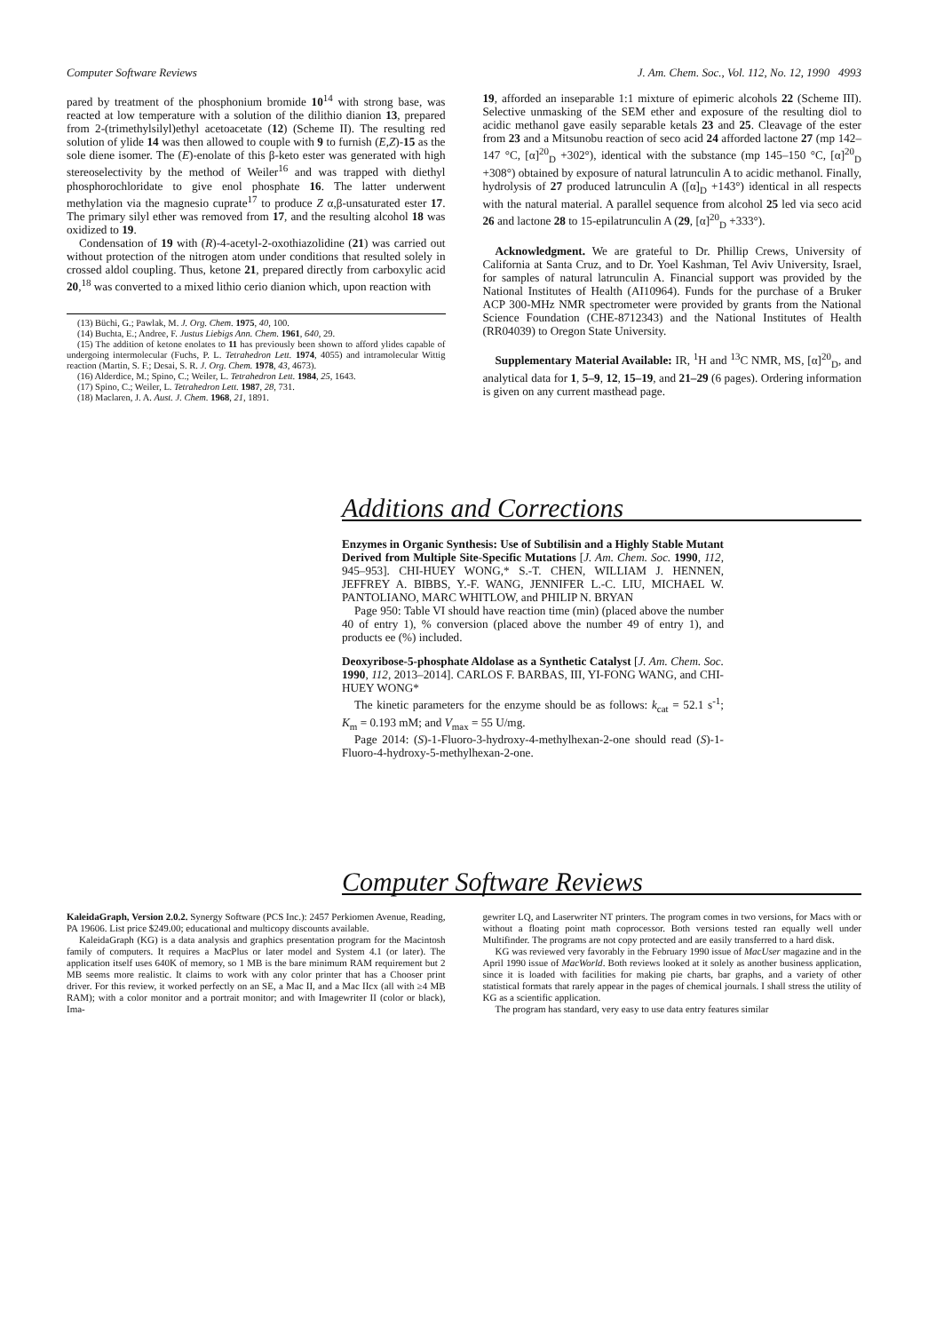Computer Software Reviews J. Am. Chem. Soc., Vol. 112, No. 12, 1990 4993
pared by treatment of the phosphonium bromide 10<sup>14</sup> with strong base, was reacted at low temperature with a solution of the dilithio dianion 13, prepared from 2-(trimethylsilyl)ethyl acetoacetate (12) (Scheme II). The resulting red solution of ylide 14 was then allowed to couple with 9 to furnish (E,Z)-15 as the sole diene isomer. The (E)-enolate of this β-keto ester was generated with high stereoselectivity by the method of Weiler<sup>16</sup> and was trapped with diethyl phosphorochloridate to give enol phosphate 16. The latter underwent methylation via the magnesio cuprate<sup>17</sup> to produce Z α,β-unsaturated ester 17. The primary silyl ether was removed from 17, and the resulting alcohol 18 was oxidized to 19.
Condensation of 19 with (R)-4-acetyl-2-oxothiazolidine (21) was carried out without protection of the nitrogen atom under conditions that resulted solely in crossed aldol coupling. Thus, ketone 21, prepared directly from carboxylic acid 20,<sup>18</sup> was converted to a mixed lithio cerio dianion which, upon reaction with
(13) Büchi, G.; Pawlak, M. J. Org. Chem. 1975, 40, 100.
(14) Buchta, E.; Andree, F. Justus Liebigs Ann. Chem. 1961, 640, 29.
(15) The addition of ketone enolates to 11 has previously been shown to afford ylides capable of undergoing intermolecular (Fuchs, P. L. Tetrahedron Lett. 1974, 4055) and intramolecular Wittig reaction (Martin, S. F.; Desai, S. R. J. Org. Chem. 1978, 43, 4673).
(16) Alderdice, M.; Spino, C.; Weiler, L. Tetrahedron Lett. 1984, 25, 1643.
(17) Spino, C.; Weiler, L. Tetrahedron Lett. 1987, 28, 731.
(18) Maclaren, J. A. Aust. J. Chem. 1968, 21, 1891.
19, afforded an inseparable 1:1 mixture of epimeric alcohols 22 (Scheme III). Selective unmasking of the SEM ether and exposure of the resulting diol to acidic methanol gave easily separable ketals 23 and 25. Cleavage of the ester from 23 and a Mitsunobu reaction of seco acid 24 afforded lactone 27 (mp 142–147 °C, [α]<sup>20</sup><sub>D</sub> +302°), identical with the substance (mp 145–150 °C, [α]<sup>20</sup><sub>D</sub> +308°) obtained by exposure of natural latrunculin A to acidic methanol. Finally, hydrolysis of 27 produced latrunculin A ([α]<sub>D</sub> +143°) identical in all respects with the natural material. A parallel sequence from alcohol 25 led via seco acid 26 and lactone 28 to 15-epilatrunculin A (29, [α]<sup>20</sup><sub>D</sub> +333°).
Acknowledgment. We are grateful to Dr. Phillip Crews, University of California at Santa Cruz, and to Dr. Yoel Kashman, Tel Aviv University, Israel, for samples of natural latrunculin A. Financial support was provided by the National Institutes of Health (AI10964). Funds for the purchase of a Bruker ACP 300-MHz NMR spectrometer were provided by grants from the National Science Foundation (CHE-8712343) and the National Institutes of Health (RR04039) to Oregon State University.
Supplementary Material Available: IR, <sup>1</sup>H and <sup>13</sup>C NMR, MS, [α]<sup>20</sup><sub>D</sub>, and analytical data for 1, 5–9, 12, 15–19, and 21–29 (6 pages). Ordering information is given on any current masthead page.
Additions and Corrections
Enzymes in Organic Synthesis: Use of Subtilisin and a Highly Stable Mutant Derived from Multiple Site-Specific Mutations [J. Am. Chem. Soc. 1990, 112, 945–953]. CHI-HUEY WONG,* S.-T. CHEN, WILLIAM J. HENNEN, JEFFREY A. BIBBS, Y.-F. WANG, JENNIFER L.-C. LIU, MICHAEL W. PANTOLIANO, MARC WHITLOW, and PHILIP N. BRYAN
Page 950: Table VI should have reaction time (min) (placed above the number 40 of entry 1), % conversion (placed above the number 49 of entry 1), and products ee (%) included.
Deoxyribose-5-phosphate Aldolase as a Synthetic Catalyst [J. Am. Chem. Soc. 1990, 112, 2013–2014]. CARLOS F. BARBAS, III, YI-FONG WANG, and CHI-HUEY WONG*
The kinetic parameters for the enzyme should be as follows: k<sub>cat</sub> = 52.1 s<sup>-1</sup>; K<sub>m</sub> = 0.193 mM; and V<sub>max</sub> = 55 U/mg.
Page 2014: (S)-1-Fluoro-3-hydroxy-4-methylhexan-2-one should read (S)-1-Fluoro-4-hydroxy-5-methylhexan-2-one.
Computer Software Reviews
KaleidaGraph, Version 2.0.2. Synergy Software (PCS Inc.): 2457 Perkiomen Avenue, Reading, PA 19606. List price $249.00; educational and multicopy discounts available.
KaleidaGraph (KG) is a data analysis and graphics presentation program for the Macintosh family of computers. It requires a MacPlus or later model and System 4.1 (or later). The application itself uses 640K of memory, so 1 MB is the bare minimum RAM requirement but 2 MB seems more realistic. It claims to work with any color printer that has a Chooser print driver. For this review, it worked perfectly on an SE, a Mac II, and a Mac IIcx (all with ≥4 MB RAM); with a color monitor and a portrait monitor; and with Imagewriter II (color or black), Ima-
gewriter LQ, and Laserwriter NT printers. The program comes in two versions, for Macs with or without a floating point math coprocessor. Both versions tested ran equally well under Multifinder. The programs are not copy protected and are easily transferred to a hard disk.
KG was reviewed very favorably in the February 1990 issue of MacUser magazine and in the April 1990 issue of MacWorld. Both reviews looked at it solely as another business application, since it is loaded with facilities for making pie charts, bar graphs, and a variety of other statistical formats that rarely appear in the pages of chemical journals. I shall stress the utility of KG as a scientific application.
The program has standard, very easy to use data entry features similar